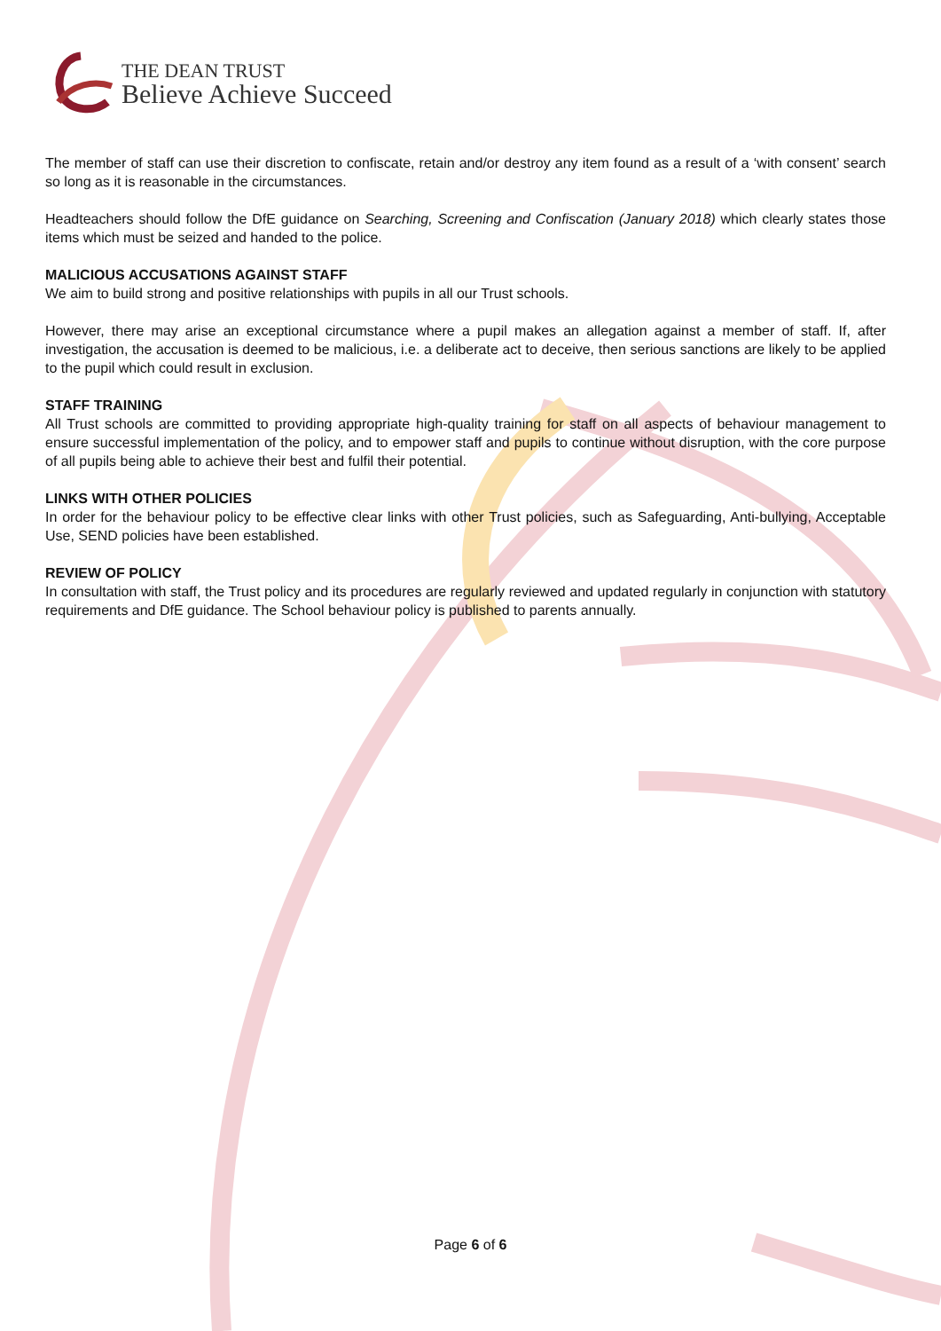THE DEAN TRUST
Believe Achieve Succeed
The member of staff can use their discretion to confiscate, retain and/or destroy any item found as a result of a ‘with consent’ search so long as it is reasonable in the circumstances.
Headteachers should follow the DfE guidance on Searching, Screening and Confiscation (January 2018) which clearly states those items which must be seized and handed to the police.
MALICIOUS ACCUSATIONS AGAINST STAFF
We aim to build strong and positive relationships with pupils in all our Trust schools.
However, there may arise an exceptional circumstance where a pupil makes an allegation against a member of staff. If, after investigation, the accusation is deemed to be malicious, i.e. a deliberate act to deceive, then serious sanctions are likely to be applied to the pupil which could result in exclusion.
STAFF TRAINING
All Trust schools are committed to providing appropriate high-quality training for staff on all aspects of behaviour management to ensure successful implementation of the policy, and to empower staff and pupils to continue without disruption, with the core purpose of all pupils being able to achieve their best and fulfil their potential.
LINKS WITH OTHER POLICIES
In order for the behaviour policy to be effective clear links with other Trust policies, such as Safeguarding, Anti-bullying, Acceptable Use, SEND policies have been established.
REVIEW OF POLICY
In consultation with staff, the Trust policy and its procedures are regularly reviewed and updated regularly in conjunction with statutory requirements and DfE guidance. The School behaviour policy is published to parents annually.
Page 6 of 6